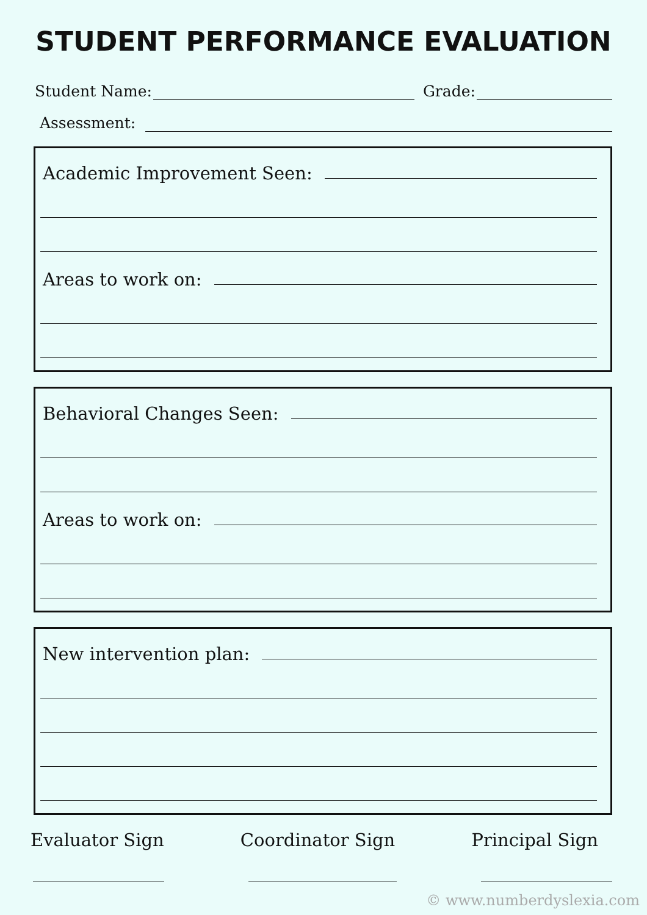STUDENT PERFORMANCE EVALUATION
Student Name:
Grade:
Assessment:
Academic Improvement Seen:
Areas to work on:
Behavioral Changes Seen:
Areas to work on:
New intervention plan:
Evaluator Sign Coordinator Sign Principal Sign
© www.numberdyslexia.com